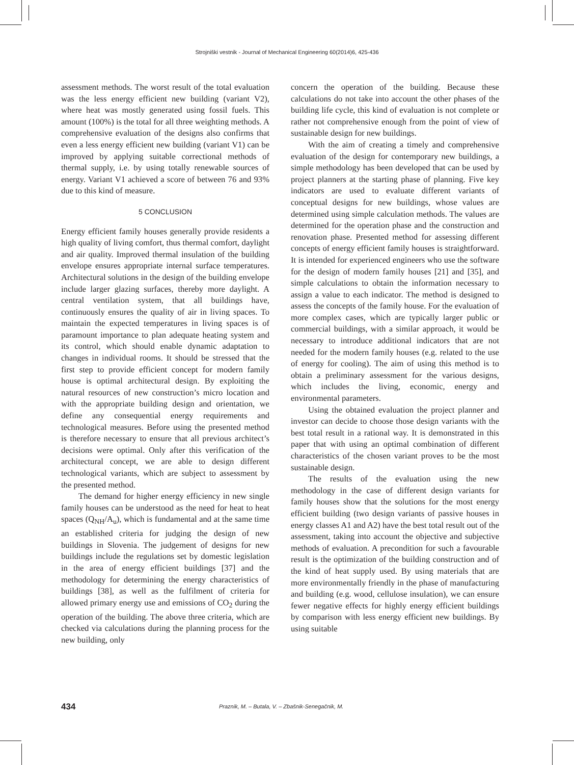Strojniški vestnik - Journal of Mechanical Engineering 60(2014)6, 425-436
assessment methods. The worst result of the total evaluation was the less energy efficient new building (variant V2), where heat was mostly generated using fossil fuels. This amount (100%) is the total for all three weighting methods. A comprehensive evaluation of the designs also confirms that even a less energy efficient new building (variant V1) can be improved by applying suitable correctional methods of thermal supply, i.e. by using totally renewable sources of energy. Variant V1 achieved a score of between 76 and 93% due to this kind of measure.
5 CONCLUSION
Energy efficient family houses generally provide residents a high quality of living comfort, thus thermal comfort, daylight and air quality. Improved thermal insulation of the building envelope ensures appropriate internal surface temperatures. Architectural solutions in the design of the building envelope include larger glazing surfaces, thereby more daylight. A central ventilation system, that all buildings have, continuously ensures the quality of air in living spaces. To maintain the expected temperatures in living spaces is of paramount importance to plan adequate heating system and its control, which should enable dynamic adaptation to changes in individual rooms. It should be stressed that the first step to provide efficient concept for modern family house is optimal architectural design. By exploiting the natural resources of new construction’s micro location and with the appropriate building design and orientation, we define any consequential energy requirements and technological measures. Before using the presented method is therefore necessary to ensure that all previous architect’s decisions were optimal. Only after this verification of the architectural concept, we are able to design different technological variants, which are subject to assessment by the presented method.
The demand for higher energy efficiency in new single family houses can be understood as the need for heat to heat spaces (Q<sub>NH</sub>/A<sub>u</sub>), which is fundamental and at the same time an established criteria for judging the design of new buildings in Slovenia. The judgement of designs for new buildings include the regulations set by domestic legislation in the area of energy efficient buildings [37] and the methodology for determining the energy characteristics of buildings [38], as well as the fulfilment of criteria for allowed primary energy use and emissions of CO<sub>2</sub> during the operation of the building. The above three criteria, which are checked via calculations during the planning process for the new building, only
concern the operation of the building. Because these calculations do not take into account the other phases of the building life cycle, this kind of evaluation is not complete or rather not comprehensive enough from the point of view of sustainable design for new buildings.
With the aim of creating a timely and comprehensive evaluation of the design for contemporary new buildings, a simple methodology has been developed that can be used by project planners at the starting phase of planning. Five key indicators are used to evaluate different variants of conceptual designs for new buildings, whose values are determined using simple calculation methods. The values are determined for the operation phase and the construction and renovation phase. Presented method for assessing different concepts of energy efficient family houses is straightforward. It is intended for experienced engineers who use the software for the design of modern family houses [21] and [35], and simple calculations to obtain the information necessary to assign a value to each indicator. The method is designed to assess the concepts of the family house. For the evaluation of more complex cases, which are typically larger public or commercial buildings, with a similar approach, it would be necessary to introduce additional indicators that are not needed for the modern family houses (e.g. related to the use of energy for cooling). The aim of using this method is to obtain a preliminary assessment for the various designs, which includes the living, economic, energy and environmental parameters.
Using the obtained evaluation the project planner and investor can decide to choose those design variants with the best total result in a rational way. It is demonstrated in this paper that with using an optimal combination of different characteristics of the chosen variant proves to be the most sustainable design.
The results of the evaluation using the new methodology in the case of different design variants for family houses show that the solutions for the most energy efficient building (two design variants of passive houses in energy classes A1 and A2) have the best total result out of the assessment, taking into account the objective and subjective methods of evaluation. A precondition for such a favourable result is the optimization of the building construction and of the kind of heat supply used. By using materials that are more environmentally friendly in the phase of manufacturing and building (e.g. wood, cellulose insulation), we can ensure fewer negative effects for highly energy efficient buildings by comparison with less energy efficient new buildings. By using suitable
434 Praznik, M. – Butala, V. – Zbašnik-Senegačnik, M.